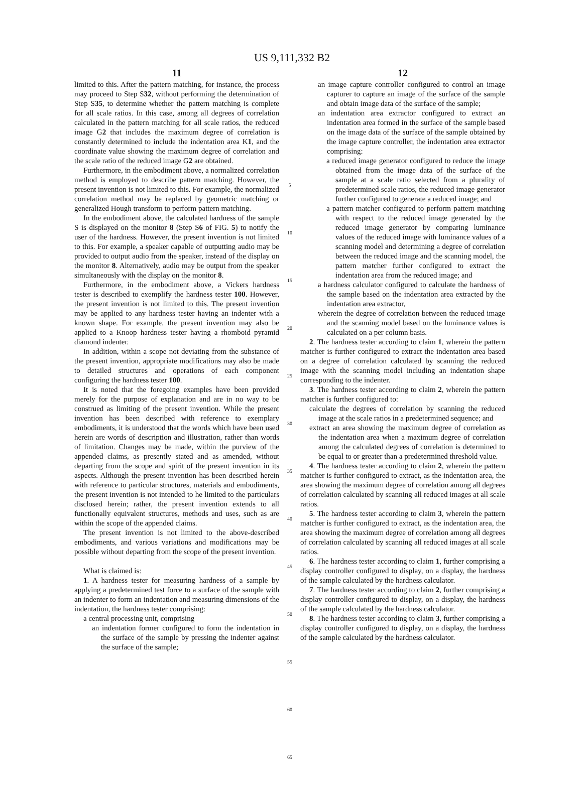US 9,111,332 B2
11
limited to this. After the pattern matching, for instance, the process may proceed to Step S32, without performing the determination of Step S35, to determine whether the pattern matching is complete for all scale ratios. In this case, among all degrees of correlation calculated in the pattern matching for all scale ratios, the reduced image G2 that includes the maximum degree of correlation is constantly determined to include the indentation area K1, and the coordinate value showing the maximum degree of correlation and the scale ratio of the reduced image G2 are obtained.
Furthermore, in the embodiment above, a normalized correlation method is employed to describe pattern matching. However, the present invention is not limited to this. For example, the normalized correlation method may be replaced by geometric matching or generalized Hough transform to perform pattern matching.
In the embodiment above, the calculated hardness of the sample S is displayed on the monitor 8 (Step S6 of FIG. 5) to notify the user of the hardness. However, the present invention is not limited to this. For example, a speaker capable of outputting audio may be provided to output audio from the speaker, instead of the display on the monitor 8. Alternatively, audio may be output from the speaker simultaneously with the display on the monitor 8.
Furthermore, in the embodiment above, a Vickers hardness tester is described to exemplify the hardness tester 100. However, the present invention is not limited to this. The present invention may be applied to any hardness tester having an indenter with a known shape. For example, the present invention may also be applied to a Knoop hardness tester having a rhomboid pyramid diamond indenter.
In addition, within a scope not deviating from the substance of the present invention, appropriate modifications may also be made to detailed structures and operations of each component configuring the hardness tester 100.
It is noted that the foregoing examples have been provided merely for the purpose of explanation and are in no way to be construed as limiting of the present invention. While the present invention has been described with reference to exemplary embodiments, it is understood that the words which have been used herein are words of description and illustration, rather than words of limitation. Changes may be made, within the purview of the appended claims, as presently stated and as amended, without departing from the scope and spirit of the present invention in its aspects. Although the present invention has been described herein with reference to particular structures, materials and embodiments, the present invention is not intended to he limited to the particulars disclosed herein; rather, the present invention extends to all functionally equivalent structures, methods and uses, such as are within the scope of the appended claims.
The present invention is not limited to the above-described embodiments, and various variations and modifications may be possible without departing from the scope of the present invention.
What is claimed is:
1. A hardness tester for measuring hardness of a sample by applying a predetermined test force to a surface of the sample with an indenter to form an indentation and measuring dimensions of the indentation, the hardness tester comprising:
a central processing unit, comprising
an indentation former configured to form the indentation in the surface of the sample by pressing the indenter against the surface of the sample;
5
10
15
20
25
30
35
40
45
50
55
60
65
12
an image capture controller configured to control an image capturer to capture an image of the surface of the sample and obtain image data of the surface of the sample;
an indentation area extractor configured to extract an indentation area formed in the surface of the sample based on the image data of the surface of the sample obtained by the image capture controller, the indentation area extractor comprising:
a reduced image generator configured to reduce the image obtained from the image data of the surface of the sample at a scale ratio selected from a plurality of predetermined scale ratios, the reduced image generator further configured to generate a reduced image; and
a pattern matcher configured to perform pattern matching with respect to the reduced image generated by the reduced image generator by comparing luminance values of the reduced image with luminance values of a scanning model and determining a degree of correlation between the reduced image and the scanning model, the pattern matcher further configured to extract the indentation area from the reduced image; and
a hardness calculator configured to calculate the hardness of the sample based on the indentation area extracted by the indentation area extractor,
wherein the degree of correlation between the reduced image and the scanning model based on the luminance values is calculated on a per column basis.
2. The hardness tester according to claim 1, wherein the pattern matcher is further configured to extract the indentation area based on a degree of correlation calculated by scanning the reduced image with the scanning model including an indentation shape corresponding to the indenter.
3. The hardness tester according to claim 2, wherein the pattern matcher is further configured to:
calculate the degrees of correlation by scanning the reduced image at the scale ratios in a predetermined sequence; and
extract an area showing the maximum degree of correlation as the indentation area when a maximum degree of correlation among the calculated degrees of correlation is determined to be equal to or greater than a predetermined threshold value.
4. The hardness tester according to claim 2, wherein the pattern matcher is further configured to extract, as the indentation area, the area showing the maximum degree of correlation among all degrees of correlation calculated by scanning all reduced images at all scale ratios.
5. The hardness tester according to claim 3, wherein the pattern matcher is further configured to extract, as the indentation area, the area showing the maximum degree of correlation among all degrees of correlation calculated by scanning all reduced images at all scale ratios.
6. The hardness tester according to claim 1, further comprising a display controller configured to display, on a display, the hardness of the sample calculated by the hardness calculator.
7. The hardness tester according to claim 2, further comprising a display controller configured to display, on a display, the hardness of the sample calculated by the hardness calculator.
8. The hardness tester according to claim 3, further comprising a display controller configured to display, on a display, the hardness of the sample calculated by the hardness calculator.